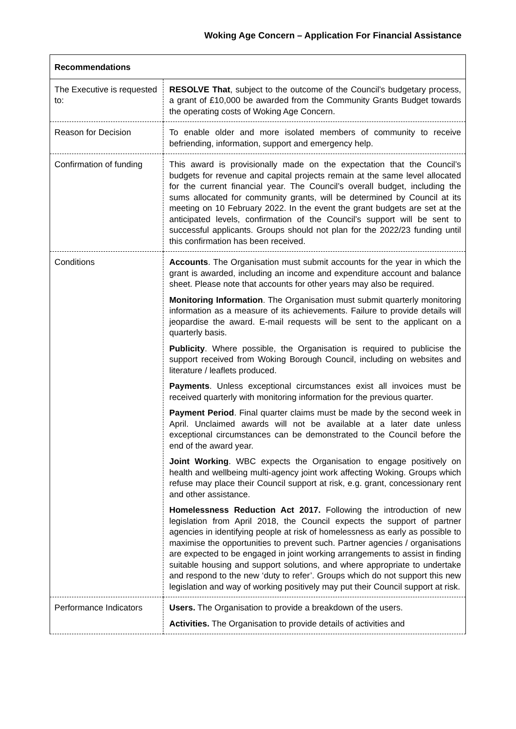Woking Age Concern – Application For Financial Assistance
| Recommendations | |
| The Executive is requested to: | RESOLVE That , subject to the outcome of the Council’s budgetary process, a grant of £10,000 be awarded from the Community Grants Budget towards the operating costs of Woking Age Concern. |
| Reason for Decision | To enable older and more isolated members of community to receive befriending, information, support and emergency help. |
| Confirmation of funding | This award is provisionally made on the expectation that the Council’s budgets for revenue and capital projects remain at the same level allocated for the current financial year. The Council’s overall budget, including the sums allocated for community grants, will be determined by Council at its meeting on 10 February 2022. In the event the grant budgets are set at the anticipated levels, confirmation of the Council’s support will be sent to successful applicants. Groups should not plan for the 2022/23 funding until this confirmation has been received. |
| Conditions | Accounts . The Organisation must submit accounts for the year in which the grant is awarded, including an income and expenditure account and balance sheet. Please note that accounts for other years may also be required. Monitoring Information . The Organisation must submit quarterly monitoring information as a measure of its achievements. Failure to provide details will jeopardise the award. E-mail requests will be sent to the applicant on a quarterly basis. Publicity . Where possible, the Organisation is required to publicise the support received from Woking Borough Council, including on websites and literature / leaflets produced. Payments . Unless exceptional circumstances exist all invoices must be received quarterly with monitoring information for the previous quarter. Payment Period . Final quarter claims must be made by the second week in April. Unclaimed awards will not be available at a later date unless exceptional circumstances can be demonstrated to the Council before the end of the award year. Joint Working . WBC expects the Organisation to engage positively on health and wellbeing multi-agency joint work affecting Woking. Groups which refuse may place their Council support at risk, e.g. grant, concessionary rent and other assistance. Homelessness Reduction Act 2017. Following the introduction of new legislation from April 2018, the Council expects the support of partner agencies in identifying people at risk of homelessness as early as possible to maximise the opportunities to prevent such. Partner agencies / organisations are expected to be engaged in joint working arrangements to assist in finding suitable housing and support solutions, and where appropriate to undertake and respond to the new ‘duty to refer’. Groups which do not support this new legislation and way of working positively may put their Council support at risk. |
| Performance Indicators | Users. The Organisation to provide a breakdown of the users. Activities. The Organisation to provide details of activities and |